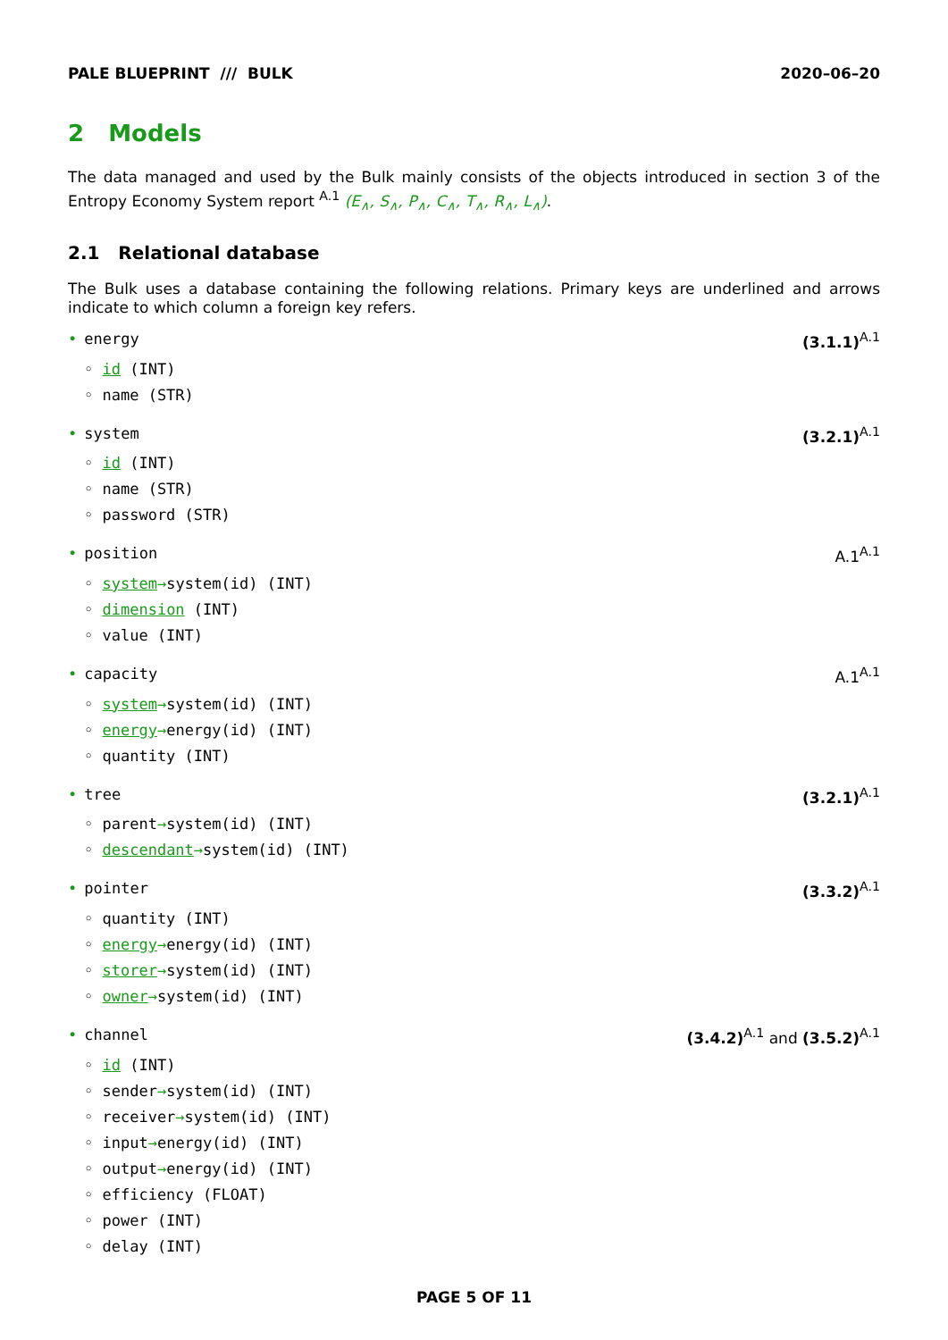PALE BLUEPRINT /// BULK 2020–06–20
2 Models
The data managed and used by the Bulk mainly consists of the objects introduced in section 3 of the Entropy Economy System report <sup>A.1</sup> (E<sub>∧</sub>, S<sub>∧</sub>, P<sub>∧</sub>, C<sub>∧</sub>, T<sub>∧</sub>, R<sub>∧</sub>, L<sub>∧</sub>).
2.1 Relational database
The Bulk uses a database containing the following relations. Primary keys are underlined and arrows indicate to which column a foreign key refers.
• energy (3.1.1)<sup>A.1</sup>
◦ id (INT)
◦ name (STR)
• system (3.2.1)<sup>A.1</sup>
◦ id (INT)
◦ name (STR)
◦ password (STR)
• position A.1<sup>A.1</sup>
◦ system→system(id) (INT)
◦ dimension (INT)
◦ value (INT)
• capacity A.1<sup>A.1</sup>
◦ system→system(id) (INT)
◦ energy→energy(id) (INT)
◦ quantity (INT)
• tree (3.2.1)<sup>A.1</sup>
◦ parent→system(id) (INT)
◦ descendant→system(id) (INT)
• pointer (3.3.2)<sup>A.1</sup>
◦ quantity (INT)
◦ energy→energy(id) (INT)
◦ storer→system(id) (INT)
◦ owner→system(id) (INT)
• channel (3.4.2)<sup>A.1</sup> and (3.5.2)<sup>A.1</sup>
◦ id (INT)
◦ sender→system(id) (INT)
◦ receiver→system(id) (INT)
◦ input→energy(id) (INT)
◦ output→energy(id) (INT)
◦ efficiency (FLOAT)
◦ power (INT)
◦ delay (INT)
PAGE 5 OF 11